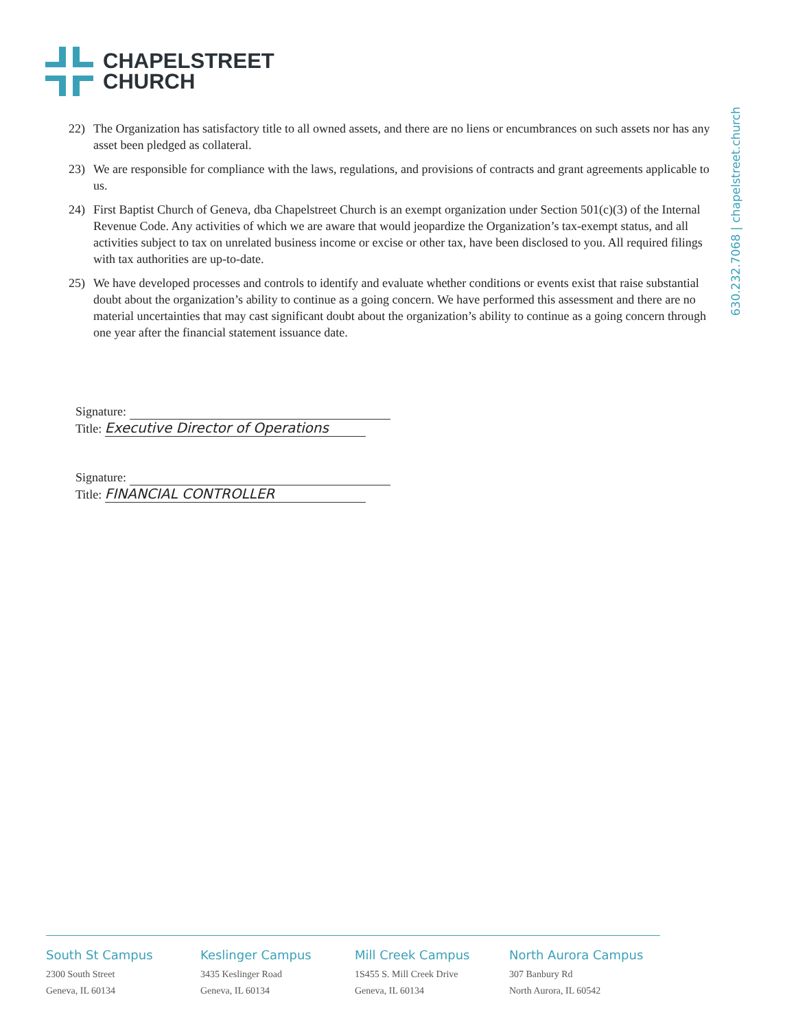CHAPELSTREET
CHURCH
630.232.7068 | chapelstreet.church
22) The Organization has satisfactory title to all owned assets, and there are no liens or encumbrances on such assets nor has any asset been pledged as collateral.
23) We are responsible for compliance with the laws, regulations, and provisions of contracts and grant agreements applicable to us.
24) First Baptist Church of Geneva, dba Chapelstreet Church is an exempt organization under Section 501(c)(3) of the Internal Revenue Code. Any activities of which we are aware that would jeopardize the Organization’s tax-exempt status, and all activities subject to tax on unrelated business income or excise or other tax, have been disclosed to you. All required filings with tax authorities are up-to-date.
25) We have developed processes and controls to identify and evaluate whether conditions or events exist that raise substantial doubt about the organization’s ability to continue as a going concern. We have performed this assessment and there are no material uncertainties that may cast significant doubt about the organization’s ability to continue as a going concern through one year after the financial statement issuance date.
Signature:
Title: Executive Director of Operations
Signature:
Title: FINANCIAL CONTROLLER
South St Campus
2300 South Street
Geneva, IL 60134
Keslinger Campus
3435 Keslinger Road
Geneva, IL 60134
Mill Creek Campus
1S455 S. Mill Creek Drive
Geneva, IL 60134
North Aurora Campus
307 Banbury Rd
North Aurora, IL 60542